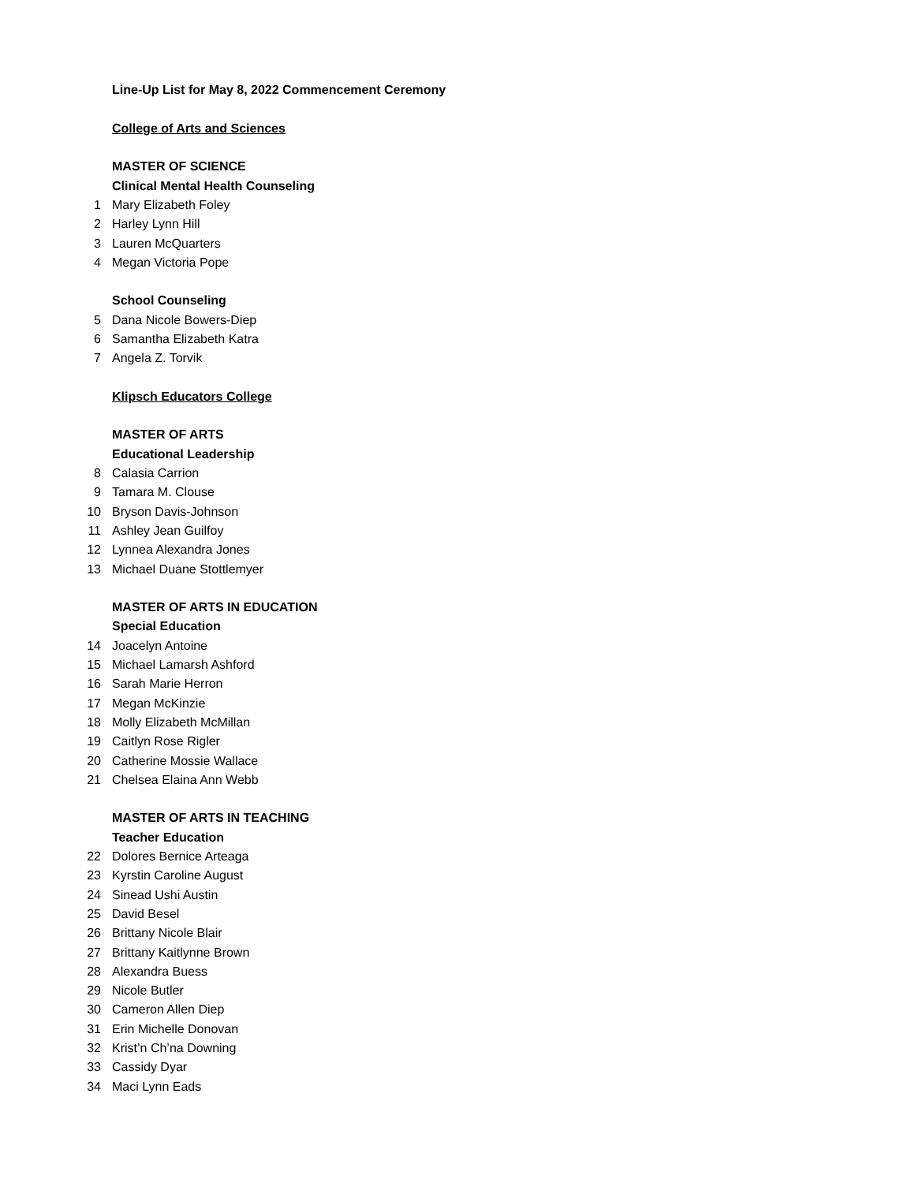| | Line-Up List for May 8, 2022 Commencement Ceremony |
| | College of Arts and Sciences |
| | MASTER OF SCIENCE |
| | Clinical Mental Health Counseling |
| 1 | Mary Elizabeth Foley |
| 2 | Harley Lynn Hill |
| 3 | Lauren McQuarters |
| 4 | Megan Victoria Pope |
| | School Counseling |
| 5 | Dana Nicole Bowers-Diep |
| 6 | Samantha Elizabeth Katra |
| 7 | Angela Z. Torvik |
| | Klipsch Educators College |
| | MASTER OF ARTS |
| | Educational Leadership |
| 8 | Calasia Carrion |
| 9 | Tamara M. Clouse |
| 10 | Bryson Davis-Johnson |
| 11 | Ashley Jean Guilfoy |
| 12 | Lynnea Alexandra Jones |
| 13 | Michael Duane Stottlemyer |
| | MASTER OF ARTS IN EDUCATION |
| | Special Education |
| 14 | Joacelyn Antoine |
| 15 | Michael Lamarsh Ashford |
| 16 | Sarah Marie Herron |
| 17 | Megan McKinzie |
| 18 | Molly Elizabeth McMillan |
| 19 | Caitlyn Rose Rigler |
| 20 | Catherine Mossie Wallace |
| 21 | Chelsea Elaina Ann Webb |
| | MASTER OF ARTS IN TEACHING |
| | Teacher Education |
| 22 | Dolores Bernice Arteaga |
| 23 | Kyrstin Caroline August |
| 24 | Sinead Ushi Austin |
| 25 | David Besel |
| 26 | Brittany Nicole Blair |
| 27 | Brittany Kaitlynne Brown |
| 28 | Alexandra Buess |
| 29 | Nicole Butler |
| 30 | Cameron Allen Diep |
| 31 | Erin Michelle Donovan |
| 32 | Krist’n Ch’na Downing |
| 33 | Cassidy Dyar |
| 34 | Maci Lynn Eads |